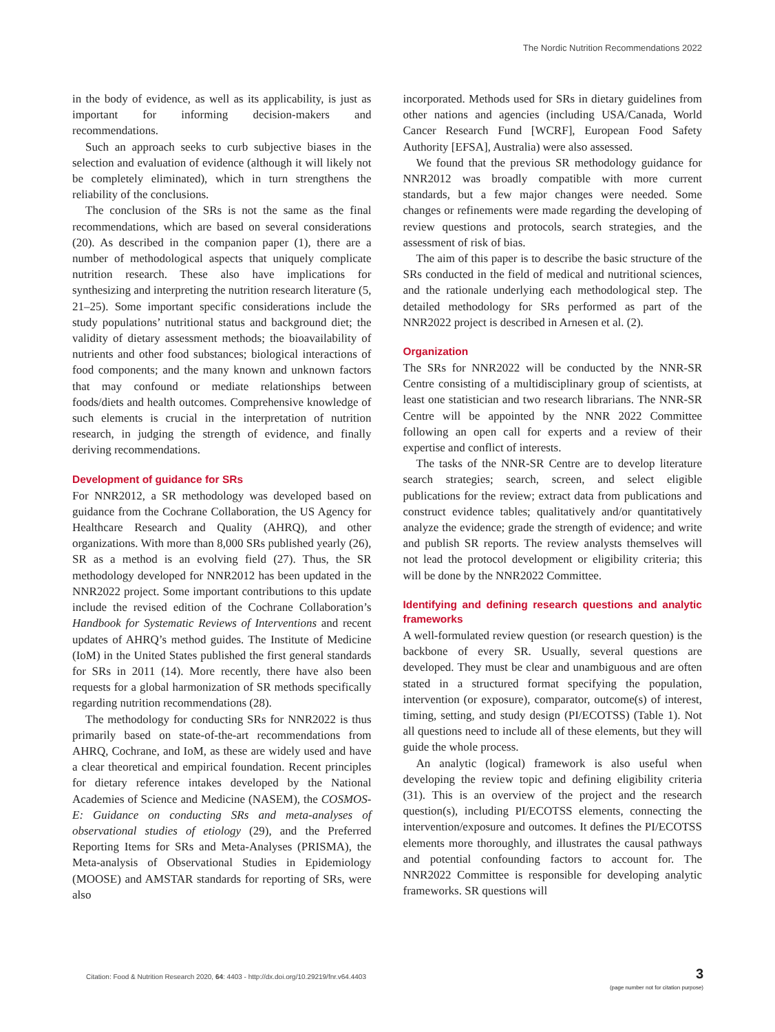The Nordic Nutrition Recommendations 2022
in the body of evidence, as well as its applicability, is just as important for informing decision-makers and recommendations.
Such an approach seeks to curb subjective biases in the selection and evaluation of evidence (although it will likely not be completely eliminated), which in turn strengthens the reliability of the conclusions.
The conclusion of the SRs is not the same as the final recommendations, which are based on several considerations (20). As described in the companion paper (1), there are a number of methodological aspects that uniquely complicate nutrition research. These also have implications for synthesizing and interpreting the nutrition research literature (5, 21–25). Some important specific considerations include the study populations’ nutritional status and background diet; the validity of dietary assessment methods; the bioavailability of nutrients and other food substances; biological interactions of food components; and the many known and unknown factors that may confound or mediate relationships between foods/diets and health outcomes. Comprehensive knowledge of such elements is crucial in the interpretation of nutrition research, in judging the strength of evidence, and finally deriving recommendations.
Development of guidance for SRs
For NNR2012, a SR methodology was developed based on guidance from the Cochrane Collaboration, the US Agency for Healthcare Research and Quality (AHRQ), and other organizations. With more than 8,000 SRs published yearly (26), SR as a method is an evolving field (27). Thus, the SR methodology developed for NNR2012 has been updated in the NNR2022 project. Some important contributions to this update include the revised edition of the Cochrane Collaboration’s Handbook for Systematic Reviews of Interventions and recent updates of AHRQ’s method guides. The Institute of Medicine (IoM) in the United States published the first general standards for SRs in 2011 (14). More recently, there have also been requests for a global harmonization of SR methods specifically regarding nutrition recommendations (28).
The methodology for conducting SRs for NNR2022 is thus primarily based on state-of-the-art recommendations from AHRQ, Cochrane, and IoM, as these are widely used and have a clear theoretical and empirical foundation. Recent principles for dietary reference intakes developed by the National Academies of Science and Medicine (NASEM), the COSMOS-E: Guidance on conducting SRs and meta-analyses of observational studies of etiology (29), and the Preferred Reporting Items for SRs and Meta-Analyses (PRISMA), the Meta-analysis of Observational Studies in Epidemiology (MOOSE) and AMSTAR standards for reporting of SRs, were also
incorporated. Methods used for SRs in dietary guidelines from other nations and agencies (including USA/Canada, World Cancer Research Fund [WCRF], European Food Safety Authority [EFSA], Australia) were also assessed.
We found that the previous SR methodology guidance for NNR2012 was broadly compatible with more current standards, but a few major changes were needed. Some changes or refinements were made regarding the developing of review questions and protocols, search strategies, and the assessment of risk of bias.
The aim of this paper is to describe the basic structure of the SRs conducted in the field of medical and nutritional sciences, and the rationale underlying each methodological step. The detailed methodology for SRs performed as part of the NNR2022 project is described in Arnesen et al. (2).
Organization
The SRs for NNR2022 will be conducted by the NNR-SR Centre consisting of a multidisciplinary group of scientists, at least one statistician and two research librarians. The NNR-SR Centre will be appointed by the NNR 2022 Committee following an open call for experts and a review of their expertise and conflict of interests.
The tasks of the NNR-SR Centre are to develop literature search strategies; search, screen, and select eligible publications for the review; extract data from publications and construct evidence tables; qualitatively and/or quantitatively analyze the evidence; grade the strength of evidence; and write and publish SR reports. The review analysts themselves will not lead the protocol development or eligibility criteria; this will be done by the NNR2022 Committee.
Identifying and defining research questions and analytic frameworks
A well-formulated review question (or research question) is the backbone of every SR. Usually, several questions are developed. They must be clear and unambiguous and are often stated in a structured format specifying the population, intervention (or exposure), comparator, outcome(s) of interest, timing, setting, and study design (PI/ECOTSS) (Table 1). Not all questions need to include all of these elements, but they will guide the whole process.
An analytic (logical) framework is also useful when developing the review topic and defining eligibility criteria (31). This is an overview of the project and the research question(s), including PI/ECOTSS elements, connecting the intervention/exposure and outcomes. It defines the PI/ECOTSS elements more thoroughly, and illustrates the causal pathways and potential confounding factors to account for. The NNR2022 Committee is responsible for developing analytic frameworks. SR questions will
Citation: Food & Nutrition Research 2020, 64: 4403 - http://dx.doi.org/10.29219/fnr.v64.4403
3
(page number not for citation purpose)